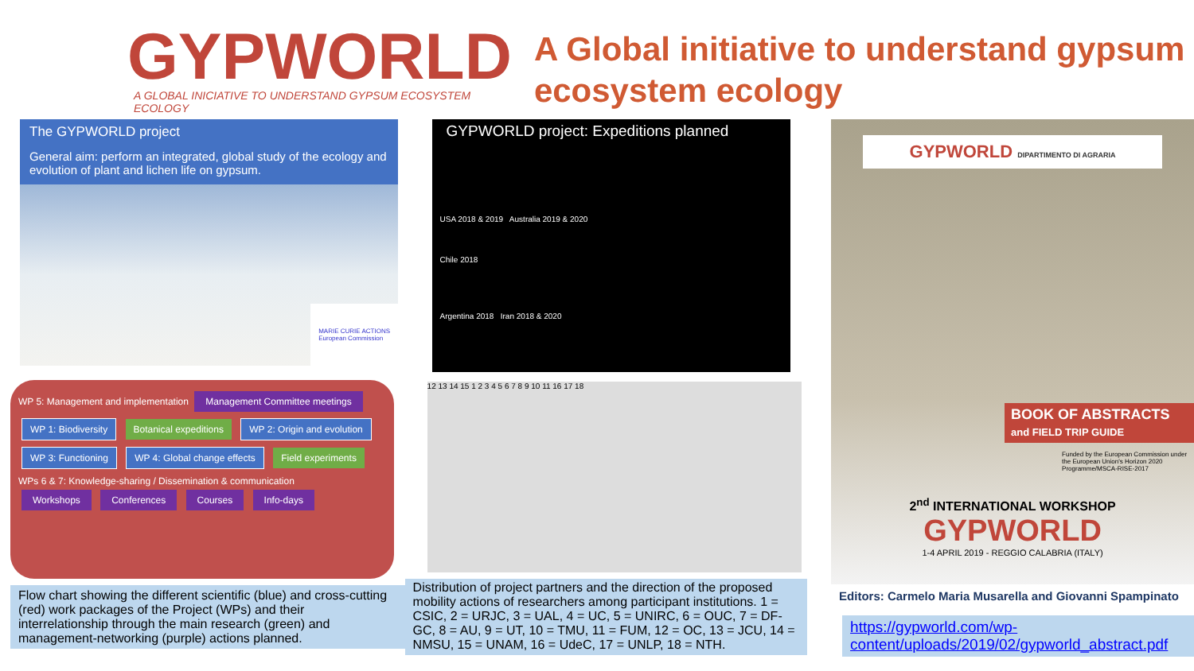GYPWORLD
A GLOBAL INICIATIVE TO UNDERSTAND GYPSUM ECOSYSTEM ECOLOGY
A Global initiative to understand gypsum ecosystem ecology
The GYPWORLD project
General aim: perform an integrated, global study of the ecology and evolution of plant and lichen life on gypsum.
MARIE CURIE ACTIONS
European Commission
WP 5: Management and implementation Management Committee meetings
WP 1: Biodiversity Botanical expeditions WP 2: Origin and evolution WP 3: Functioning WP 4: Global change effects Field experiments
WPs 6 & 7: Knowledge-sharing / Dissemination & communication
Workshops Conferences Courses Info-days
Flow chart showing the different scientific (blue) and cross-cutting (red) work packages of the Project (WPs) and their interrelationship through the main research (green) and management-networking (purple) actions planned.
GYPWORLD project: Expeditions planned
USA 2018 & 2019 Australia 2019 & 2020
Chile 2018
Argentina 2018 Iran 2018 & 2020
12 13 14 15 1 2 3 4 5 6 7 8 9 10 11 16 17 18
Distribution of project partners and the direction of the proposed mobility actions of researchers among participant institutions. 1 = CSIC, 2 = URJC, 3 = UAL, 4 = UC, 5 = UNIRC, 6 = OUC, 7 = DF-GC, 8 = AU, 9 = UT, 10 = TMU, 11 = FUM, 12 = OC, 13 = JCU, 14 = NMSU, 15 = UNAM, 16 = UdeC, 17 = UNLP, 18 = NTH.
GYPWORLD DIPARTIMENTO DI AGRARIA
BOOK OF ABSTRACTS
and FIELD TRIP GUIDE
Funded by the European Commission under the European Union's Horizon 2020 Programme/MSCA-RISE-2017
2<sup>nd</sup> INTERNATIONAL WORKSHOP
GYPWORLD
1-4 APRIL 2019 - REGGIO CALABRIA (ITALY)
Editors: Carmelo Maria Musarella and Giovanni Spampinato
https://gypworld.com/wp-content/uploads/2019/02/gypworld_abstract.pdf